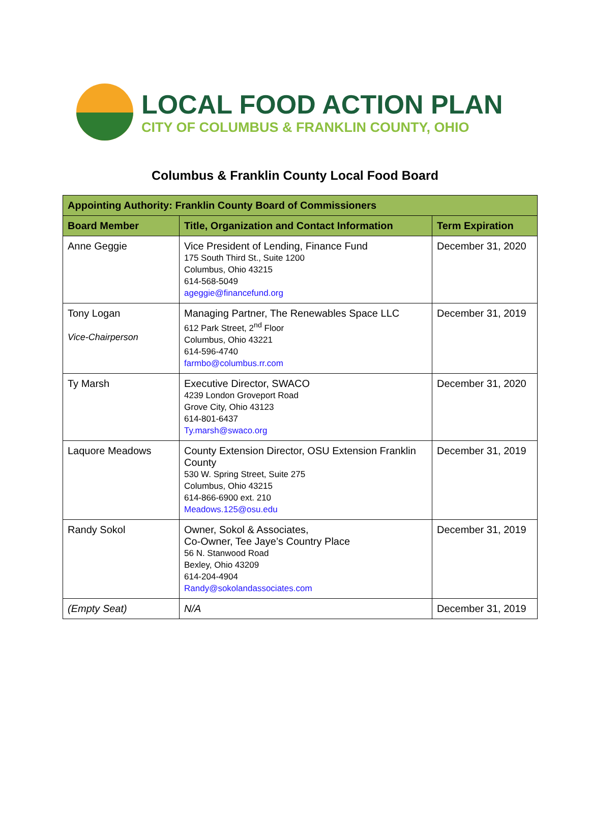LOCAL FOOD ACTION PLAN
CITY OF COLUMBUS & FRANKLIN COUNTY, OHIO
Columbus & Franklin County Local Food Board
| Appointing Authority: Franklin County Board of Commissioners | | |
| --- | --- | --- |
| Board Member | Title, Organization and Contact Information | Term Expiration |
| Anne Geggie | Vice President of Lending, Finance Fund 175 South Third St., Suite 1200 Columbus, Ohio 43215 614-568-5049 ageggie@financefund.org | December 31, 2020 |
| Tony Logan Vice-Chairperson | Managing Partner, The Renewables Space LLC 612 Park Street, 2<sup>nd</sup> Floor Columbus, Ohio 43221 614-596-4740 farmbo@columbus.rr.com | December 31, 2019 |
| Ty Marsh | Executive Director, SWACO 4239 London Groveport Road Grove City, Ohio 43123 614-801-6437 Ty.marsh@swaco.org | December 31, 2020 |
| Laquore Meadows | County Extension Director, OSU Extension Franklin County 530 W. Spring Street, Suite 275 Columbus, Ohio 43215 614-866-6900 ext. 210 Meadows.125@osu.edu | December 31, 2019 |
| Randy Sokol | Owner, Sokol & Associates, Co-Owner, Tee Jaye’s Country Place 56 N. Stanwood Road Bexley, Ohio 43209 614-204-4904 Randy@sokolandassociates.com | December 31, 2019 |
| (Empty Seat) | N/A | December 31, 2019 |